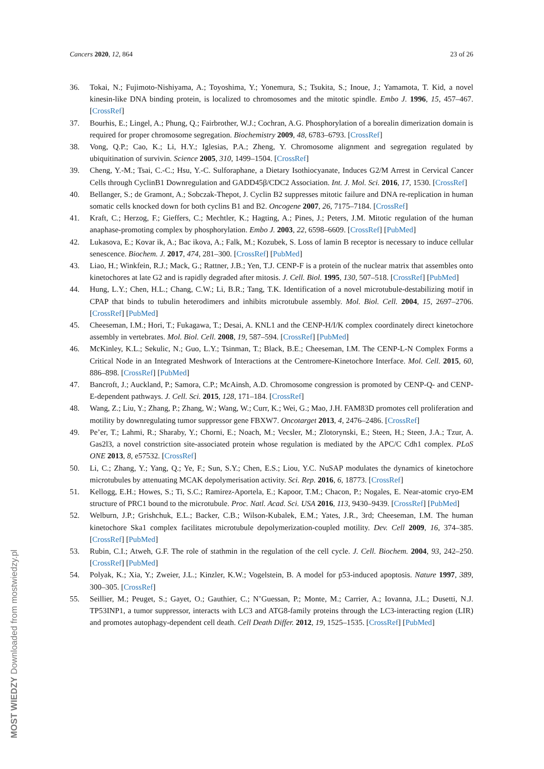Cancers 2020, 12, 864 23 of 26
36. Tokai, N.; Fujimoto-Nishiyama, A.; Toyoshima, Y.; Yonemura, S.; Tsukita, S.; Inoue, J.; Yamamota, T. Kid, a novel kinesin-like DNA binding protein, is localized to chromosomes and the mitotic spindle. Embo J. 1996, 15, 457–467. [CrossRef]
37. Bourhis, E.; Lingel, A.; Phung, Q.; Fairbrother, W.J.; Cochran, A.G. Phosphorylation of a borealin dimerization domain is required for proper chromosome segregation. Biochemistry 2009, 48, 6783–6793. [CrossRef]
38. Vong, Q.P.; Cao, K.; Li, H.Y.; Iglesias, P.A.; Zheng, Y. Chromosome alignment and segregation regulated by ubiquitination of survivin. Science 2005, 310, 1499–1504. [CrossRef]
39. Cheng, Y.-M.; Tsai, C.-C.; Hsu, Y.-C. Sulforaphane, a Dietary Isothiocyanate, Induces G2/M Arrest in Cervical Cancer Cells through CyclinB1 Downregulation and GADD45β/CDC2 Association. Int. J. Mol. Sci. 2016, 17, 1530. [CrossRef]
40. Bellanger, S.; de Gramont, A.; Sobczak-Thepot, J. Cyclin B2 suppresses mitotic failure and DNA re-replication in human somatic cells knocked down for both cyclins B1 and B2. Oncogene 2007, 26, 7175–7184. [CrossRef]
41. Kraft, C.; Herzog, F.; Gieffers, C.; Mechtler, K.; Hagting, A.; Pines, J.; Peters, J.M. Mitotic regulation of the human anaphase-promoting complex by phosphorylation. Embo J. 2003, 22, 6598–6609. [CrossRef] [PubMed]
42. Lukasova, E.; Kovar ik, A.; Bac ikova, A.; Falk, M.; Kozubek, S. Loss of lamin B receptor is necessary to induce cellular senescence. Biochem. J. 2017, 474, 281–300. [CrossRef] [PubMed]
43. Liao, H.; Winkfein, R.J.; Mack, G.; Rattner, J.B.; Yen, T.J. CENP-F is a protein of the nuclear matrix that assembles onto kinetochores at late G2 and is rapidly degraded after mitosis. J. Cell. Biol. 1995, 130, 507–518. [CrossRef] [PubMed]
44. Hung, L.Y.; Chen, H.L.; Chang, C.W.; Li, B.R.; Tang, T.K. Identification of a novel microtubule-destabilizing motif in CPAP that binds to tubulin heterodimers and inhibits microtubule assembly. Mol. Biol. Cell. 2004, 15, 2697–2706. [CrossRef] [PubMed]
45. Cheeseman, I.M.; Hori, T.; Fukagawa, T.; Desai, A. KNL1 and the CENP-H/I/K complex coordinately direct kinetochore assembly in vertebrates. Mol. Biol. Cell. 2008, 19, 587–594. [CrossRef] [PubMed]
46. McKinley, K.L.; Sekulic, N.; Guo, L.Y.; Tsinman, T.; Black, B.E.; Cheeseman, I.M. The CENP-L-N Complex Forms a Critical Node in an Integrated Meshwork of Interactions at the Centromere-Kinetochore Interface. Mol. Cell. 2015, 60, 886–898. [CrossRef] [PubMed]
47. Bancroft, J.; Auckland, P.; Samora, C.P.; McAinsh, A.D. Chromosome congression is promoted by CENP-Q- and CENP-E-dependent pathways. J. Cell. Sci. 2015, 128, 171–184. [CrossRef]
48. Wang, Z.; Liu, Y.; Zhang, P.; Zhang, W.; Wang, W.; Curr, K.; Wei, G.; Mao, J.H. FAM83D promotes cell proliferation and motility by downregulating tumor suppressor gene FBXW7. Oncotarget 2013, 4, 2476–2486. [CrossRef]
49. Pe’er, T.; Lahmi, R.; Sharaby, Y.; Chorni, E.; Noach, M.; Vecsler, M.; Zlotorynski, E.; Steen, H.; Steen, J.A.; Tzur, A. Gas2l3, a novel constriction site-associated protein whose regulation is mediated by the APC/C Cdh1 complex. PLoS ONE 2013, 8, e57532. [CrossRef]
50. Li, C.; Zhang, Y.; Yang, Q.; Ye, F.; Sun, S.Y.; Chen, E.S.; Liou, Y.C. NuSAP modulates the dynamics of kinetochore microtubules by attenuating MCAK depolymerisation activity. Sci. Rep. 2016, 6, 18773. [CrossRef]
51. Kellogg, E.H.; Howes, S.; Ti, S.C.; Ramirez-Aportela, E.; Kapoor, T.M.; Chacon, P.; Nogales, E. Near-atomic cryo-EM structure of PRC1 bound to the microtubule. Proc. Natl. Acad. Sci. USA 2016, 113, 9430–9439. [CrossRef] [PubMed]
52. Welburn, J.P.; Grishchuk, E.L.; Backer, C.B.; Wilson-Kubalek, E.M.; Yates, J.R., 3rd; Cheeseman, I.M. The human kinetochore Ska1 complex facilitates microtubule depolymerization-coupled motility. Dev. Cell 2009, 16, 374–385. [CrossRef] [PubMed]
53. Rubin, C.I.; Atweh, G.F. The role of stathmin in the regulation of the cell cycle. J. Cell. Biochem. 2004, 93, 242–250. [CrossRef] [PubMed]
54. Polyak, K.; Xia, Y.; Zweier, J.L.; Kinzler, K.W.; Vogelstein, B. A model for p53-induced apoptosis. Nature 1997, 389, 300–305. [CrossRef]
55. Seillier, M.; Peuget, S.; Gayet, O.; Gauthier, C.; N’Guessan, P.; Monte, M.; Carrier, A.; Iovanna, J.L.; Dusetti, N.J. TP53INP1, a tumor suppressor, interacts with LC3 and ATG8-family proteins through the LC3-interacting region (LIR) and promotes autophagy-dependent cell death. Cell Death Differ. 2012, 19, 1525–1535. [CrossRef] [PubMed]
MOST WIEDZY Downloaded from mostwiedzy.pl